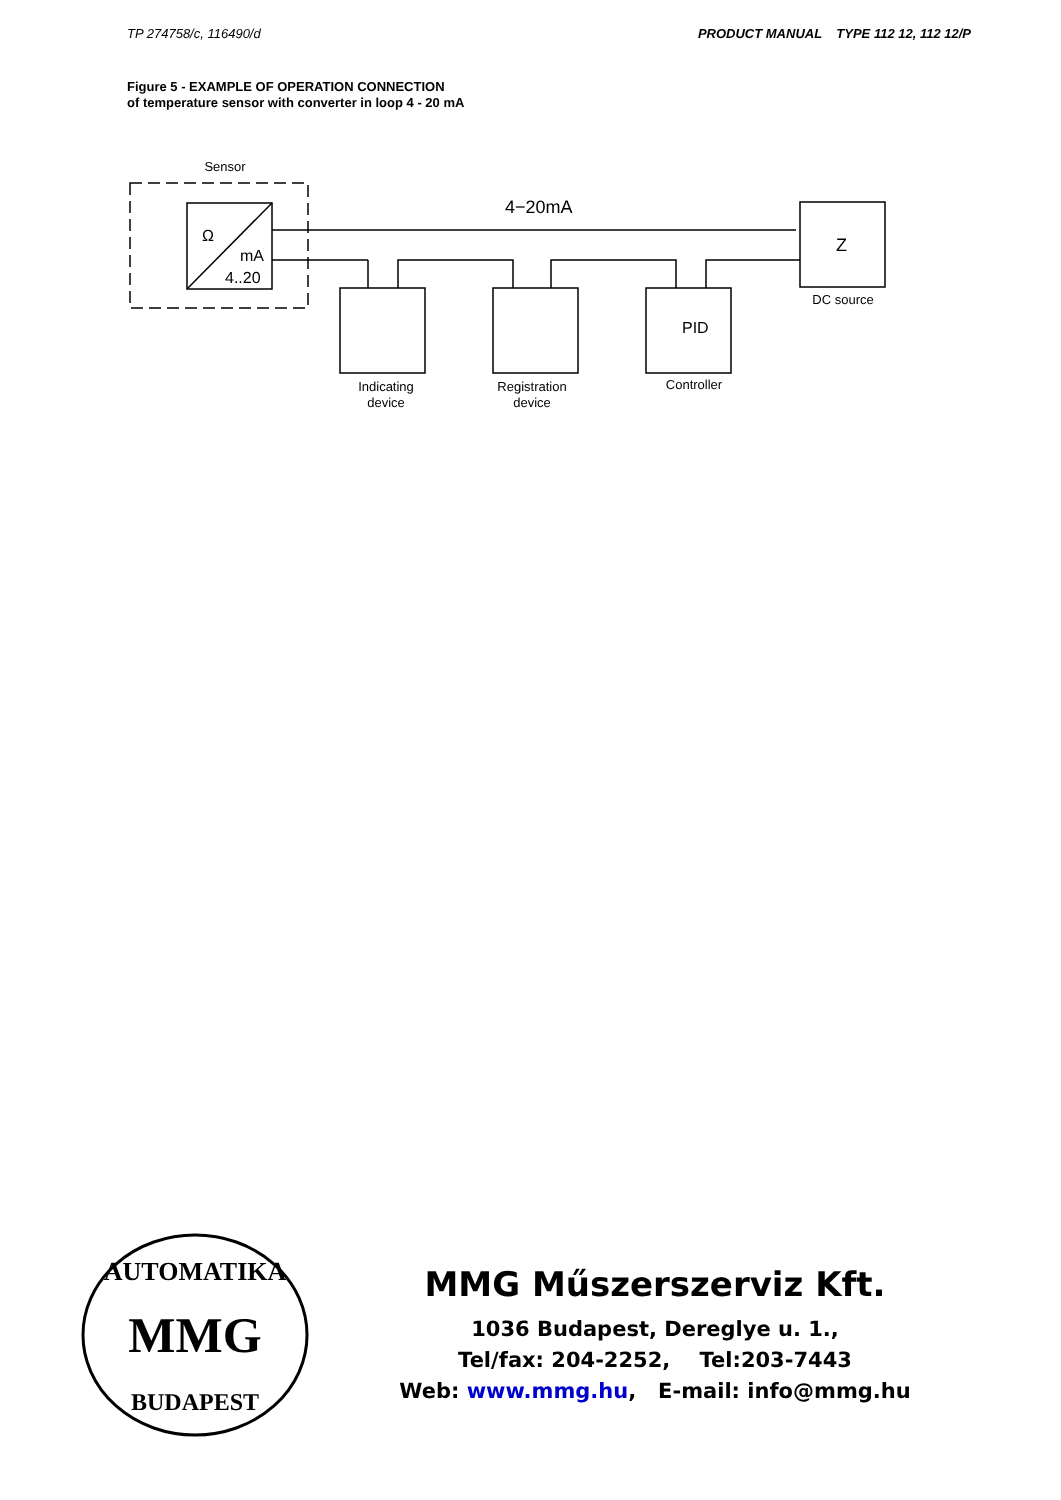TP 274758/c, 116490/d PRODUCT MANUAL TYPE 112 12, 112 12/P
Figure 5 - EXAMPLE OF OPERATION CONNECTION
of temperature sensor with converter in loop 4 - 20 mA
Sensor
Ω
mA
4..20
4−20mA
Z
DC source
Indicating
device
Registration
device
Controller
PID
AUTOMATIKA
MMG
BUDAPEST
MMG Műszerszerviz Kft.
1036 Budapest, Dereglye u. 1.,
Tel/fax: 204-2252, Tel:203-7443
Web: www.mmg.hu, E-mail: info@mmg.hu